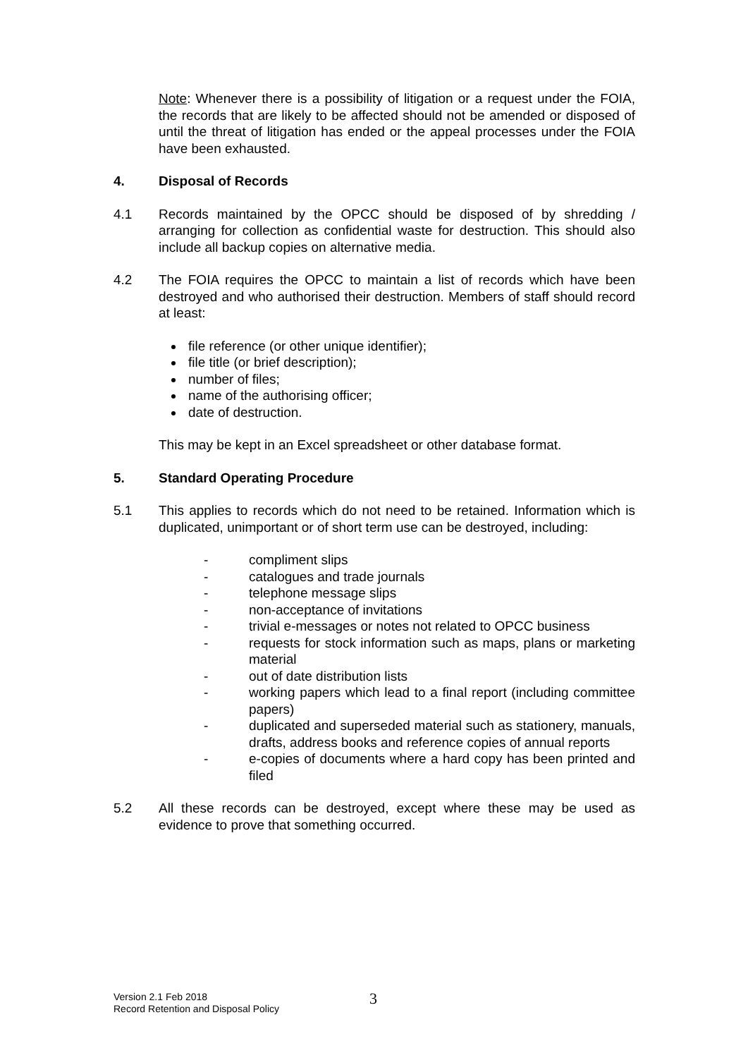Note: Whenever there is a possibility of litigation or a request under the FOIA, the records that are likely to be affected should not be amended or disposed of until the threat of litigation has ended or the appeal processes under the FOIA have been exhausted.
4. Disposal of Records
4.1 Records maintained by the OPCC should be disposed of by shredding / arranging for collection as confidential waste for destruction. This should also include all backup copies on alternative media.
4.2 The FOIA requires the OPCC to maintain a list of records which have been destroyed and who authorised their destruction. Members of staff should record at least:
file reference (or other unique identifier);
file title (or brief description);
number of files;
name of the authorising officer;
date of destruction.
This may be kept in an Excel spreadsheet or other database format.
5. Standard Operating Procedure
5.1 This applies to records which do not need to be retained. Information which is duplicated, unimportant or of short term use can be destroyed, including:
- compliment slips
- catalogues and trade journals
- telephone message slips
- non-acceptance of invitations
- trivial e-messages or notes not related to OPCC business
- requests for stock information such as maps, plans or marketing material
- out of date distribution lists
- working papers which lead to a final report (including committee papers)
- duplicated and superseded material such as stationery, manuals, drafts, address books and reference copies of annual reports
- e-copies of documents where a hard copy has been printed and filed
5.2 All these records can be destroyed, except where these may be used as evidence to prove that something occurred.
Version 2.1 Feb 2018
Record Retention and Disposal Policy
3